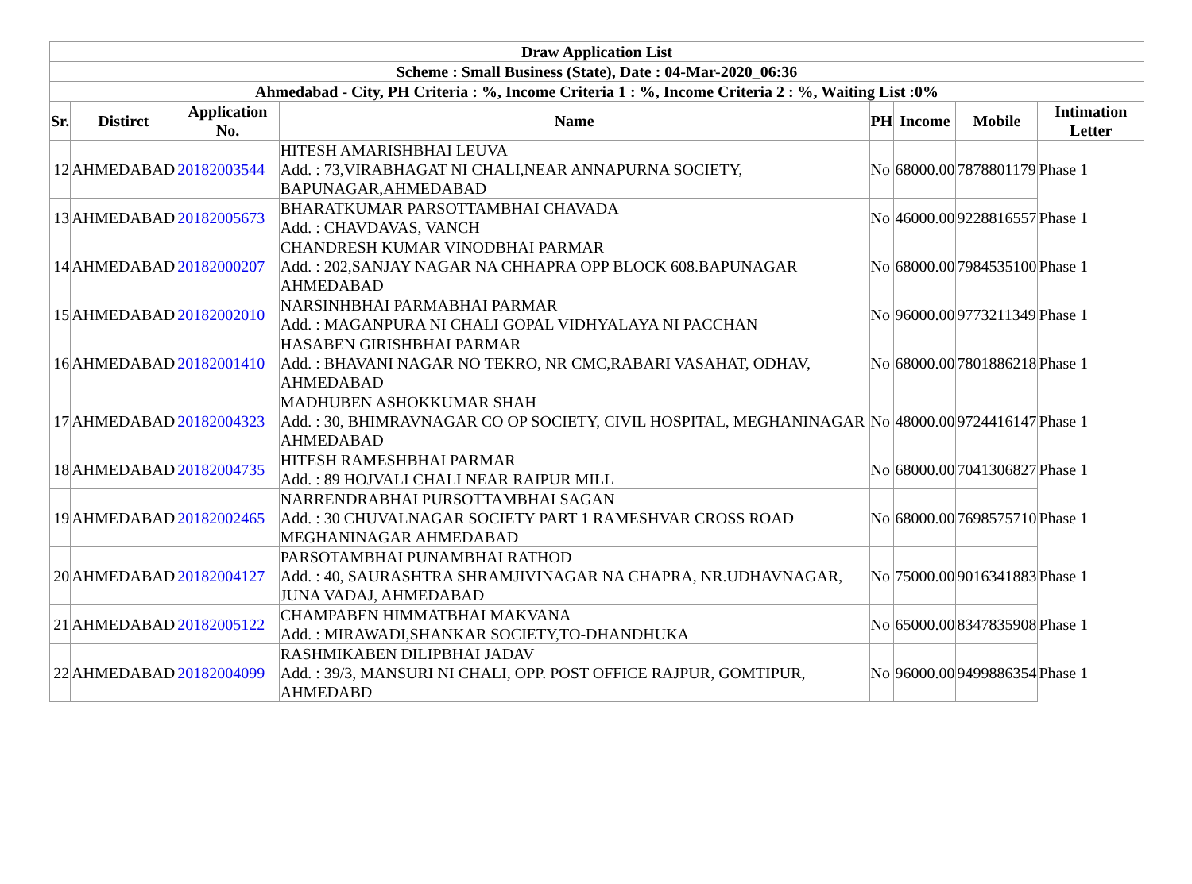| Draw Application List | | | | | | | |
| --- | --- | --- | --- | --- | --- | --- | --- |
| Scheme : Small Business (State), Date : 04-Mar-2020_06:36 | | | | | | | |
| Ahmedabad - City, PH Criteria : %, Income Criteria 1 : %, Income Criteria 2 : %, Waiting List :0% | | | | | | | |
| Sr. | Distirct | Application No. | Name | PH | Income | Mobile | Intimation Letter |
| 12 | AHMEDABAD | 20182003544 | HITESH AMARISHBHAI LEUVA Add. : 73,VIRABHAGAT NI CHALI,NEAR ANNAPURNA SOCIETY, BAPUNAGAR,AHMEDABAD | No | 68000.00 | 7878801179 | Phase 1 |
| 13 | AHMEDABAD | 20182005673 | BHARATKUMAR PARSOTTAMBHAI CHAVADA Add. : CHAVDAVAS, VANCH | No | 46000.00 | 9228816557 | Phase 1 |
| 14 | AHMEDABAD | 20182000207 | CHANDRESH KUMAR VINODBHAI PARMAR Add. : 202,SANJAY NAGAR NA CHHAPRA OPP BLOCK 608.BAPUNAGAR AHMEDABAD | No | 68000.00 | 7984535100 | Phase 1 |
| 15 | AHMEDABAD | 20182002010 | NARSINHBHAI PARMABHAI PARMAR Add. : MAGANPURA NI CHALI GOPAL VIDHYALAYA NI PACCHAN | No | 96000.00 | 9773211349 | Phase 1 |
| 16 | AHMEDABAD | 20182001410 | HASABEN GIRISHBHAI PARMAR Add. : BHAVANI NAGAR NO TEKRO, NR CMC,RABARI VASAHAT, ODHAV, AHMEDABAD | No | 68000.00 | 7801886218 | Phase 1 |
| 17 | AHMEDABAD | 20182004323 | MADHUBEN ASHOKKUMAR SHAH Add. : 30, BHIMRAVNAGAR CO OP SOCIETY, CIVIL HOSPITAL, MEGHANINAGAR AHMEDABAD | No | 48000.00 | 9724416147 | Phase 1 |
| 18 | AHMEDABAD | 20182004735 | HITESH RAMESHBHAI PARMAR Add. : 89 HOJVALI CHALI NEAR RAIPUR MILL | No | 68000.00 | 7041306827 | Phase 1 |
| 19 | AHMEDABAD | 20182002465 | NARRENDRABHAI PURSOTTAMBHAI SAGAN Add. : 30 CHUVALNAGAR SOCIETY PART 1 RAMESHVAR CROSS ROAD MEGHANINAGAR AHMEDABAD | No | 68000.00 | 7698575710 | Phase 1 |
| 20 | AHMEDABAD | 20182004127 | PARSOTAMBHAI PUNAMBHAI RATHOD Add. : 40, SAURASHTRA SHRAMJIVINAGAR NA CHAPRA, NR.UDHAVNAGAR, JUNA VADAJ, AHMEDABAD | No | 75000.00 | 9016341883 | Phase 1 |
| 21 | AHMEDABAD | 20182005122 | CHAMPABEN HIMMATBHAI MAKVANA Add. : MIRAWADI,SHANKAR SOCIETY,TO-DHANDHUKA | No | 65000.00 | 8347835908 | Phase 1 |
| 22 | AHMEDABAD | 20182004099 | RASHMIKABEN DILIPBHAI JADAV Add. : 39/3, MANSURI NI CHALI, OPP. POST OFFICE RAJPUR, GOMTIPUR, AHMEDABD | No | 96000.00 | 9499886354 | Phase 1 |